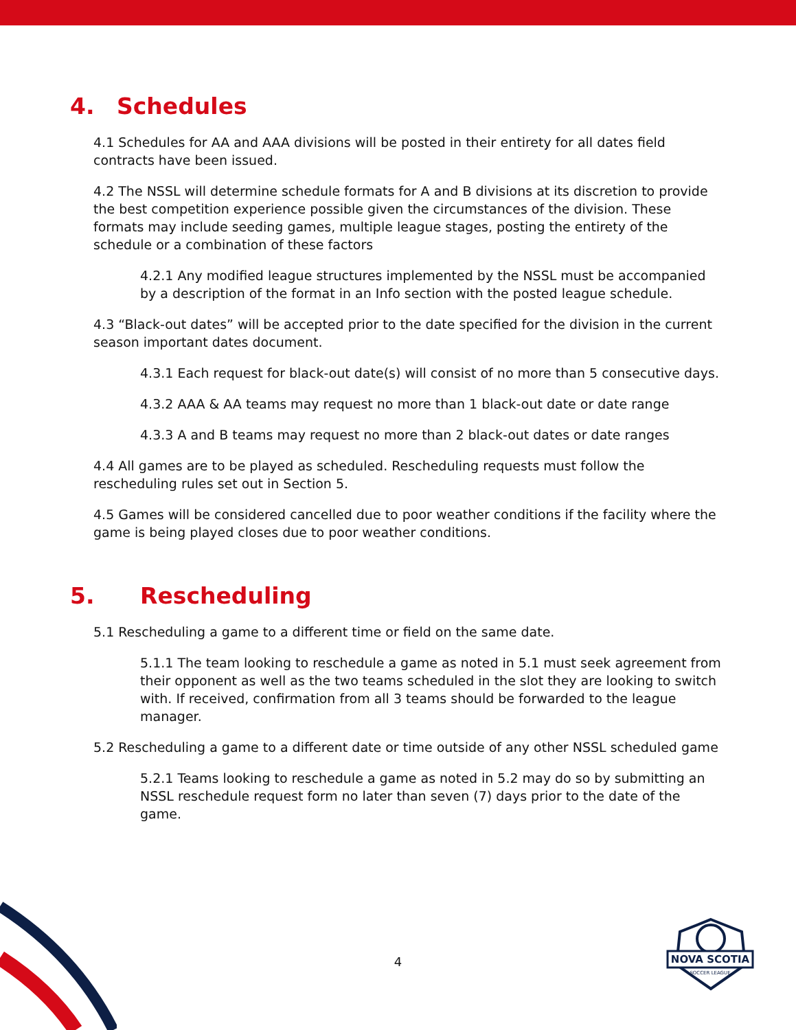4. Schedules
4.1 Schedules for AA and AAA divisions will be posted in their entirety for all dates field contracts have been issued.
4.2 The NSSL will determine schedule formats for A and B divisions at its discretion to provide the best competition experience possible given the circumstances of the division. These formats may include seeding games, multiple league stages, posting the entirety of the schedule or a combination of these factors
4.2.1 Any modified league structures implemented by the NSSL must be accompanied by a description of the format in an Info section with the posted league schedule.
4.3 “Black-out dates” will be accepted prior to the date specified for the division in the current season important dates document.
4.3.1 Each request for black-out date(s) will consist of no more than 5 consecutive days.
4.3.2 AAA & AA teams may request no more than 1 black-out date or date range
4.3.3 A and B teams may request no more than 2 black-out dates or date ranges
4.4 All games are to be played as scheduled. Rescheduling requests must follow the rescheduling rules set out in Section 5.
4.5 Games will be considered cancelled due to poor weather conditions if the facility where the game is being played closes due to poor weather conditions.
5. Rescheduling
5.1 Rescheduling a game to a different time or field on the same date.
5.1.1 The team looking to reschedule a game as noted in 5.1 must seek agreement from their opponent as well as the two teams scheduled in the slot they are looking to switch with. If received, confirmation from all 3 teams should be forwarded to the league manager.
5.2 Rescheduling a game to a different date or time outside of any other NSSL scheduled game
5.2.1 Teams looking to reschedule a game as noted in 5.2 may do so by submitting an NSSL reschedule request form no later than seven (7) days prior to the date of the game.
4
NOVA SCOTIA
SOCCER LEAGUE